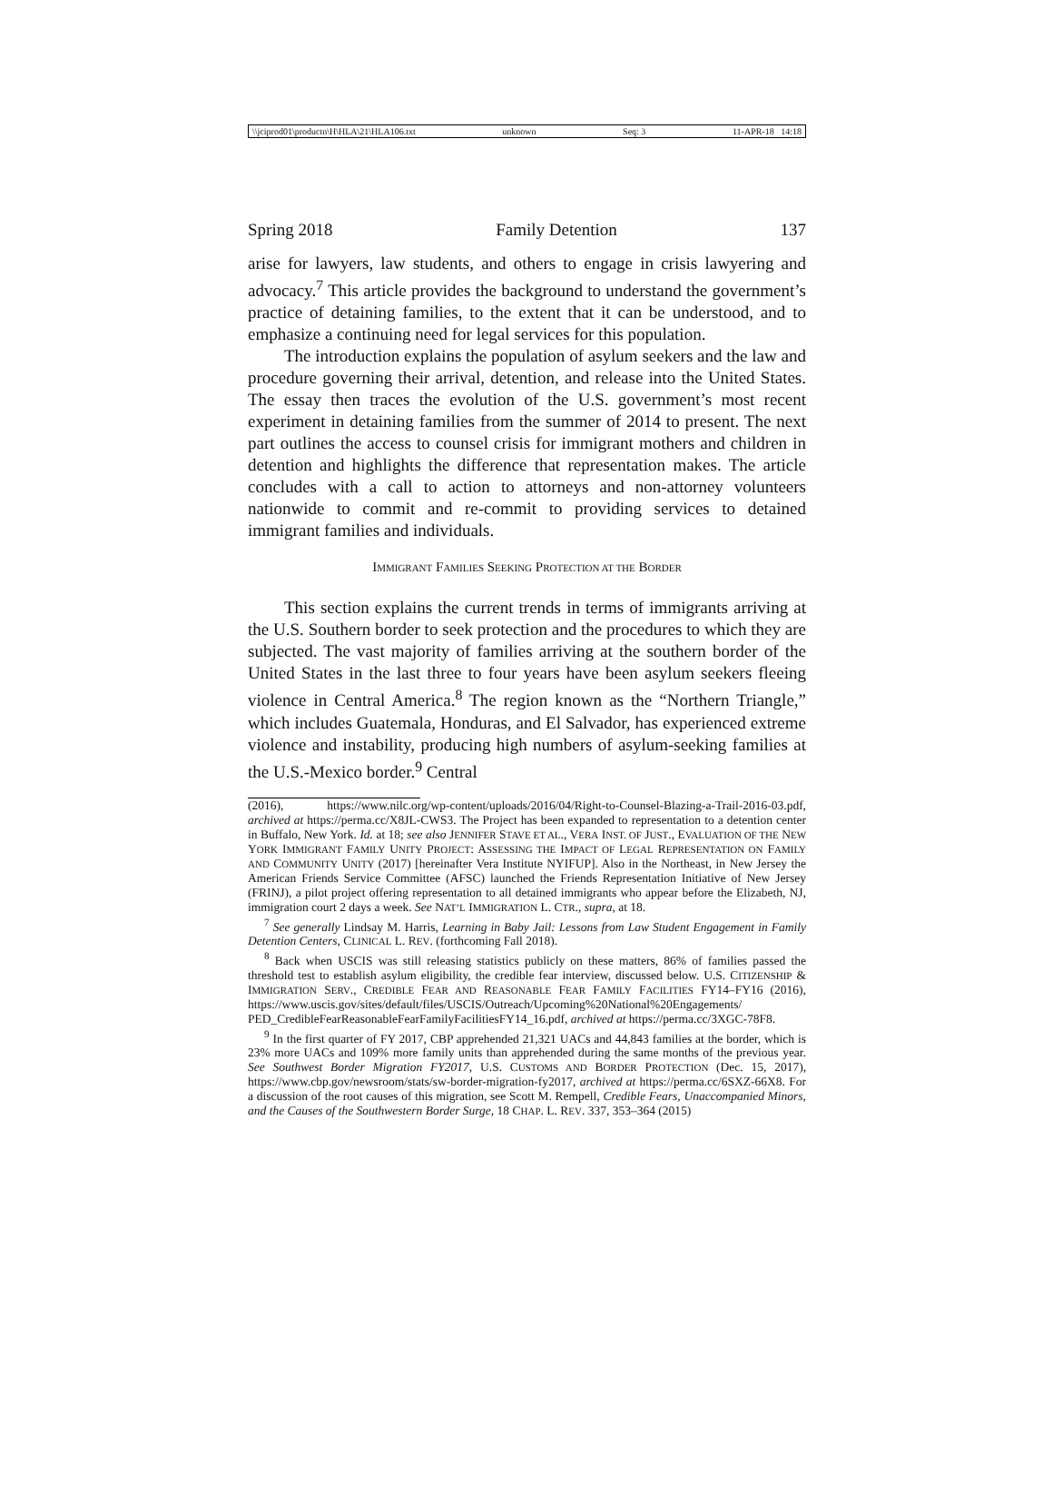\\jciprod01\productn\H\HLA\21\HLA106.txt unknown Seq: 3 11-APR-18 14:18
Spring 2018 Family Detention 137
arise for lawyers, law students, and others to engage in crisis lawyering and advocacy.<sup>7</sup> This article provides the background to understand the government’s practice of detaining families, to the extent that it can be understood, and to emphasize a continuing need for legal services for this population.
The introduction explains the population of asylum seekers and the law and procedure governing their arrival, detention, and release into the United States. The essay then traces the evolution of the U.S. government’s most recent experiment in detaining families from the summer of 2014 to present. The next part outlines the access to counsel crisis for immigrant mothers and children in detention and highlights the difference that representation makes. The article concludes with a call to action to attorneys and non-attorney volunteers nationwide to commit and re-commit to providing services to detained immigrant families and individuals.
IMMIGRANT FAMILIES SEEKING PROTECTION AT THE BORDER
This section explains the current trends in terms of immigrants arriving at the U.S. Southern border to seek protection and the procedures to which they are subjected. The vast majority of families arriving at the southern border of the United States in the last three to four years have been asylum seekers fleeing violence in Central America.<sup>8</sup> The region known as the “Northern Triangle,” which includes Guatemala, Honduras, and El Salvador, has experienced extreme violence and instability, producing high numbers of asylum-seeking families at the U.S.-Mexico border.<sup>9</sup> Central
(2016), https://www.nilc.org/wp-content/uploads/2016/04/Right-to-Counsel-Blazing-a-Trail-2016-03.pdf, archived at https://perma.cc/X8JL-CWS3. The Project has been expanded to representation to a detention center in Buffalo, New York. Id. at 18; see also JENNIFER STAVE ET AL., VERA INST. OF JUST., EVALUATION OF THE NEW YORK IMMIGRANT FAMILY UNITY PROJECT: ASSESSING THE IMPACT OF LEGAL REPRESENTATION ON FAMILY AND COMMUNITY UNITY (2017) [hereinafter Vera Institute NYIFUP]. Also in the Northeast, in New Jersey the American Friends Service Committee (AFSC) launched the Friends Representation Initiative of New Jersey (FRINJ), a pilot project offering representation to all detained immigrants who appear before the Elizabeth, NJ, immigration court 2 days a week. See NAT’L IMMIGRATION L. CTR., supra, at 18.
<sup>7</sup> See generally Lindsay M. Harris, Learning in Baby Jail: Lessons from Law Student Engagement in Family Detention Centers, CLINICAL L. REV. (forthcoming Fall 2018).
<sup>8</sup> Back when USCIS was still releasing statistics publicly on these matters, 86% of families passed the threshold test to establish asylum eligibility, the credible fear interview, discussed below. U.S. CITIZENSHIP & IMMIGRATION SERV., CREDIBLE FEAR AND REASONABLE FEAR FAMILY FACILITIES FY14–FY16 (2016), https://www.uscis.gov/sites/default/files/USCIS/Outreach/Upcoming%20National%20Engagements/ PED_CredibleFearReasonableFearFamilyFacilitiesFY14_16.pdf, archived at https://perma.cc/3XGC-78F8.
<sup>9</sup> In the first quarter of FY 2017, CBP apprehended 21,321 UACs and 44,843 families at the border, which is 23% more UACs and 109% more family units than apprehended during the same months of the previous year. See Southwest Border Migration FY2017, U.S. CUSTOMS AND BORDER PROTECTION (Dec. 15, 2017), https://www.cbp.gov/newsroom/stats/sw-border-migration-fy2017, archived at https://perma.cc/6SXZ-66X8. For a discussion of the root causes of this migration, see Scott M. Rempell, Credible Fears, Unaccompanied Minors, and the Causes of the Southwestern Border Surge, 18 CHAP. L. REV. 337, 353–364 (2015)